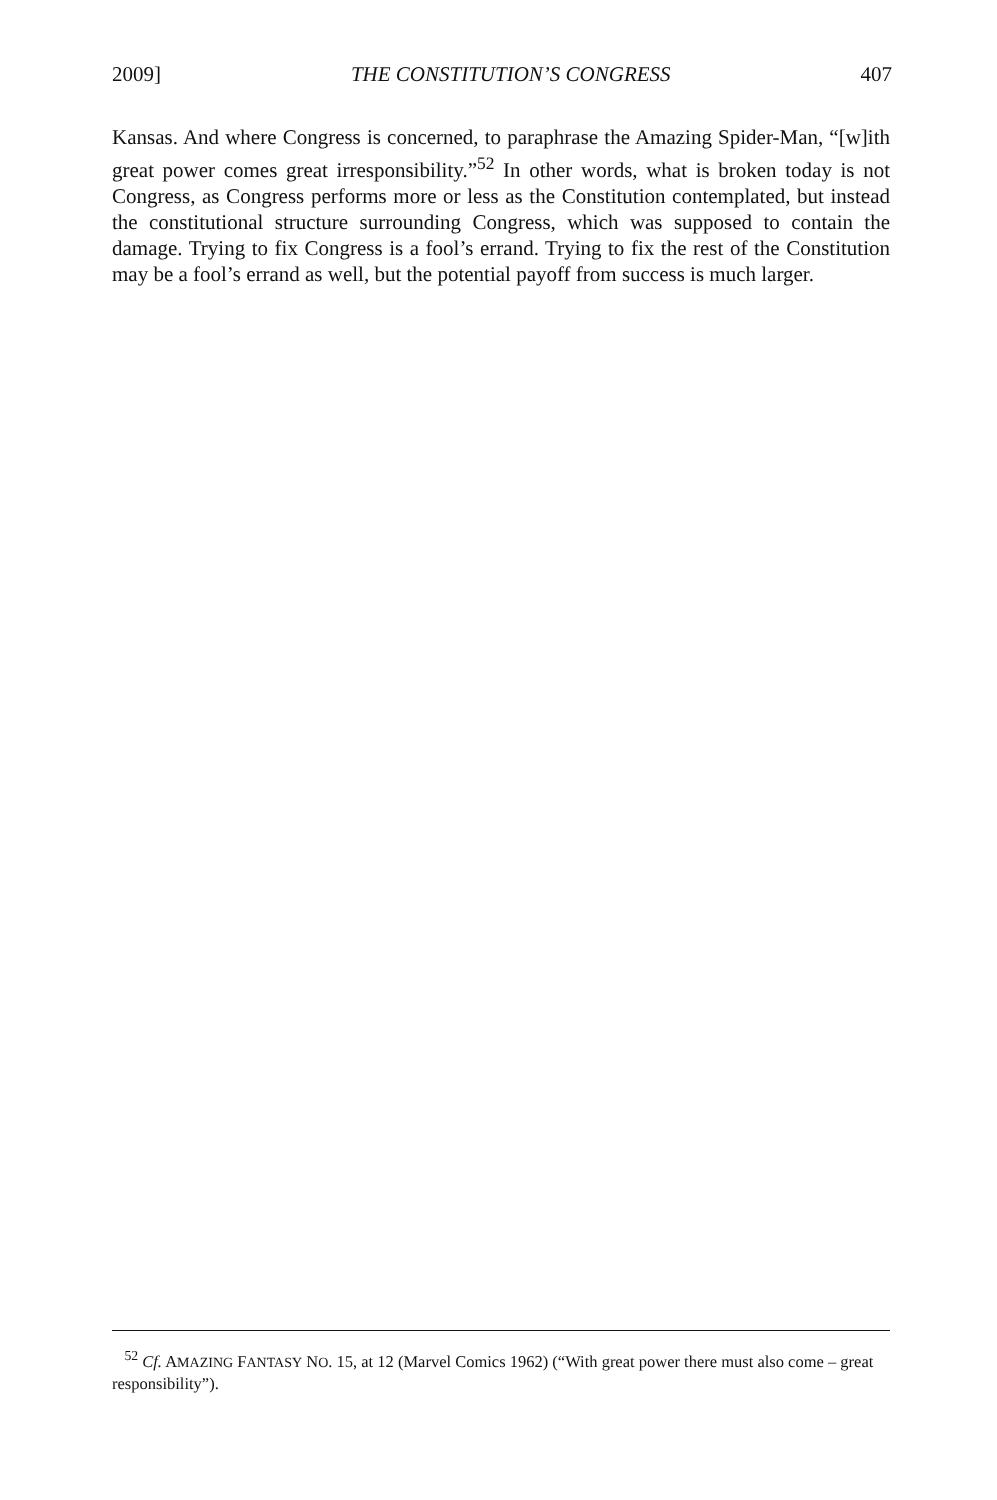2009] THE CONSTITUTION’S CONGRESS 407
Kansas. And where Congress is concerned, to paraphrase the Amazing Spider-Man, “[w]ith great power comes great irresponsibility.”<sup>52</sup> In other words, what is broken today is not Congress, as Congress performs more or less as the Constitution contemplated, but instead the constitutional structure surrounding Congress, which was supposed to contain the damage. Trying to fix Congress is a fool’s errand. Trying to fix the rest of the Constitution may be a fool’s errand as well, but the potential payoff from success is much larger.
<sup>52</sup> Cf. AMAZING FANTASY NO. 15, at 12 (Marvel Comics 1962) (“With great power there must also come – great responsibility”).